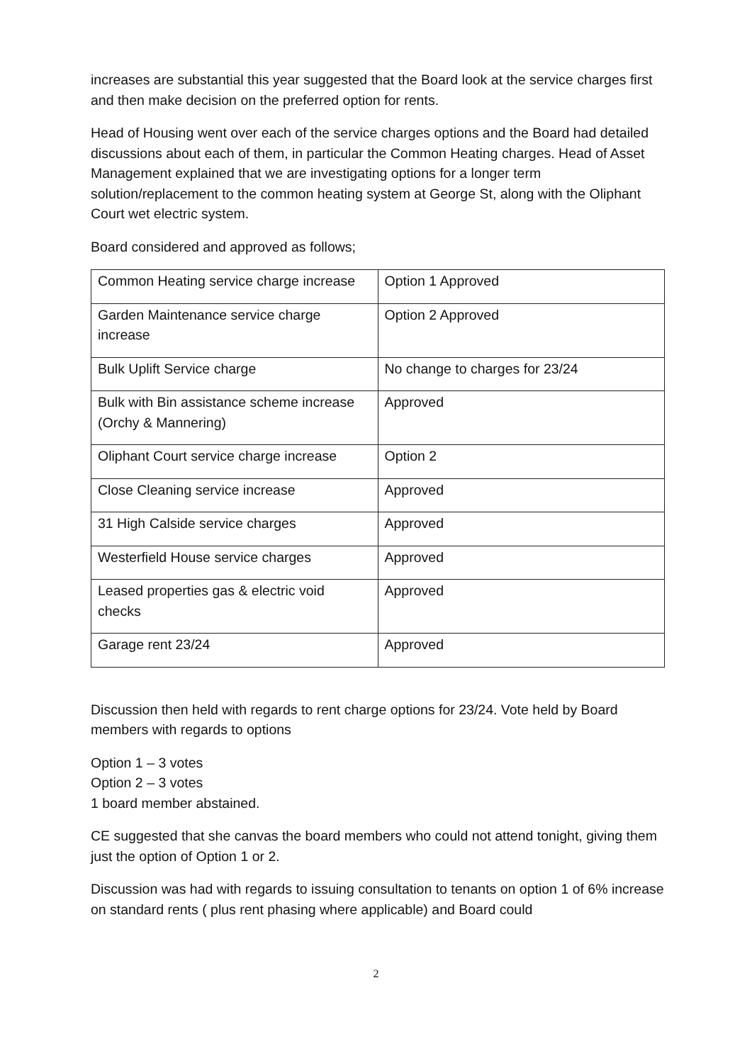increases are substantial this year suggested that the Board look at the service charges first and then make decision on the preferred option for rents.
Head of Housing went over each of the service charges options and the Board had detailed discussions about each of them, in particular the Common Heating charges. Head of Asset Management explained that we are investigating options for a longer term solution/replacement to the common heating system at George St, along with the Oliphant Court wet electric system.
Board considered and approved as follows;
| Common Heating service charge increase | Option 1 Approved |
| Garden Maintenance service charge increase | Option 2 Approved |
| Bulk Uplift Service charge | No change to charges for 23/24 |
| Bulk with Bin assistance scheme increase (Orchy & Mannering) | Approved |
| Oliphant Court service charge increase | Option 2 |
| Close Cleaning service increase | Approved |
| 31 High Calside service charges | Approved |
| Westerfield House service charges | Approved |
| Leased properties gas & electric void checks | Approved |
| Garage rent 23/24 | Approved |
Discussion then held with regards to rent charge options for 23/24. Vote held by Board members with regards to options
Option 1 – 3 votes
Option 2 – 3 votes
1 board member abstained.
CE suggested that she canvas the board members who could not attend tonight, giving them just the option of Option 1 or 2.
Discussion was had with regards to issuing consultation to tenants on option 1 of 6% increase on standard rents ( plus rent phasing where applicable) and Board could
2